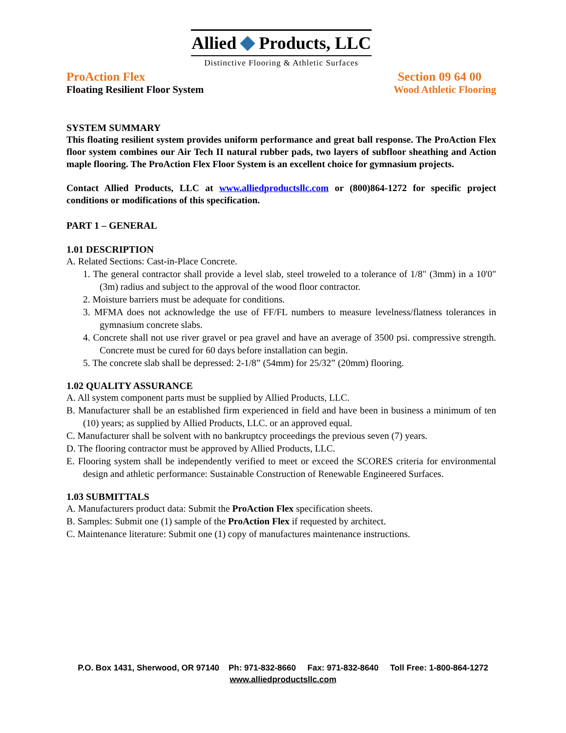Allied Products, LLC
Distinctive Flooring & Athletic Surfaces
ProAction Flex Section 09 64 00
Floating Resilient Floor System Wood Athletic Flooring
SYSTEM SUMMARY
This floating resilient system provides uniform performance and great ball response. The ProAction Flex floor system combines our Air Tech II natural rubber pads, two layers of subfloor sheathing and Action maple flooring. The ProAction Flex Floor System is an excellent choice for gymnasium projects.
Contact Allied Products, LLC at www.alliedproductsllc.com or (800)864-1272 for specific project conditions or modifications of this specification.
PART 1 – GENERAL
1.01 DESCRIPTION
A. Related Sections: Cast-in-Place Concrete.
1. The general contractor shall provide a level slab, steel troweled to a tolerance of 1/8" (3mm) in a 10'0" (3m) radius and subject to the approval of the wood floor contractor.
2. Moisture barriers must be adequate for conditions.
3. MFMA does not acknowledge the use of FF/FL numbers to measure levelness/flatness tolerances in gymnasium concrete slabs.
4. Concrete shall not use river gravel or pea gravel and have an average of 3500 psi. compressive strength. Concrete must be cured for 60 days before installation can begin.
5. The concrete slab shall be depressed: 2-1/8” (54mm) for 25/32” (20mm) flooring.
1.02 QUALITY ASSURANCE
A. All system component parts must be supplied by Allied Products, LLC.
B. Manufacturer shall be an established firm experienced in field and have been in business a minimum of ten (10) years; as supplied by Allied Products, LLC. or an approved equal.
C. Manufacturer shall be solvent with no bankruptcy proceedings the previous seven (7) years.
D. The flooring contractor must be approved by Allied Products, LLC.
E. Flooring system shall be independently verified to meet or exceed the SCORES criteria for environmental design and athletic performance: Sustainable Construction of Renewable Engineered Surfaces.
1.03 SUBMITTALS
A. Manufacturers product data: Submit the ProAction Flex specification sheets.
B. Samples: Submit one (1) sample of the ProAction Flex if requested by architect.
C. Maintenance literature: Submit one (1) copy of manufactures maintenance instructions.
P.O. Box 1431, Sherwood, OR 97140 Ph: 971-832-8660 Fax: 971-832-8640 Toll Free: 1-800-864-1272
www.alliedproductsllc.com